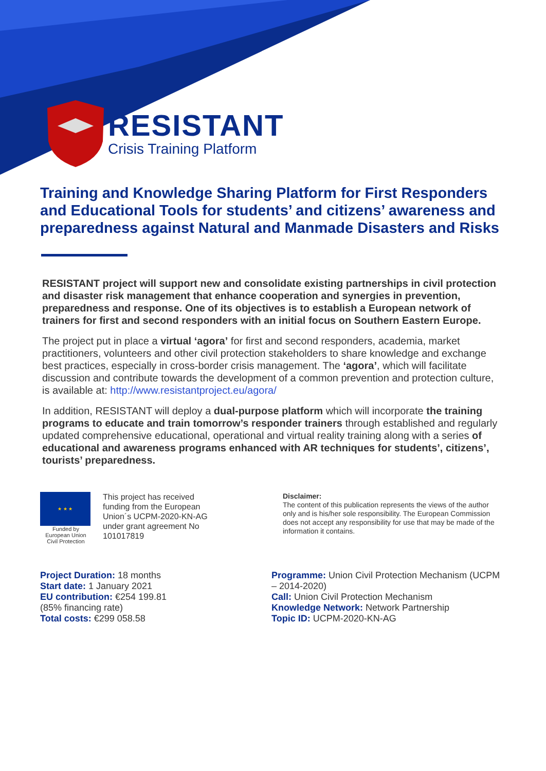RESISTANT
Crisis Training Platform
Training and Knowledge Sharing Platform for First Responders and Educational Tools for students’ and citizens’ awareness and preparedness against Natural and Manmade Disasters and Risks
RESISTANT project will support new and consolidate existing partnerships in civil protection and disaster risk management that enhance cooperation and synergies in prevention, preparedness and response. One of its objectives is to establish a European network of trainers for first and second responders with an initial focus on Southern Eastern Europe.
The project put in place a virtual ‘agora’ for first and second responders, academia, market practitioners, volunteers and other civil protection stakeholders to share knowledge and exchange best practices, especially in cross-border crisis management. The ‘agora’, which will facilitate discussion and contribute towards the development of a common prevention and protection culture, is available at: http://www.resistantproject.eu/agora/
In addition, RESISTANT will deploy a dual-purpose platform which will incorporate the training programs to educate and train tomorrow’s responder trainers through established and regularly updated comprehensive educational, operational and virtual reality training along with a series of educational and awareness programs enhanced with AR techniques for students’, citizens’, tourists’ preparedness.
★ ★ ★
Funded by
European Union
Civil Protection
This project has received funding from the European Union´s UCPM-2020-KN-AG under grant agreement No 101017819
Disclaimer:
The content of this publication represents the views of the author only and is his/her sole responsibility. The European Commission does not accept any responsibility for use that may be made of the information it contains.
Project Duration: 18 months
Start date: 1 January 2021
EU contribution: €254 199.81
(85% financing rate)
Total costs: €299 058.58
Programme: Union Civil Protection Mechanism (UCPM – 2014-2020)
Call: Union Civil Protection Mechanism
Knowledge Network: Network Partnership
Topic ID: UCPM-2020-KN-AG